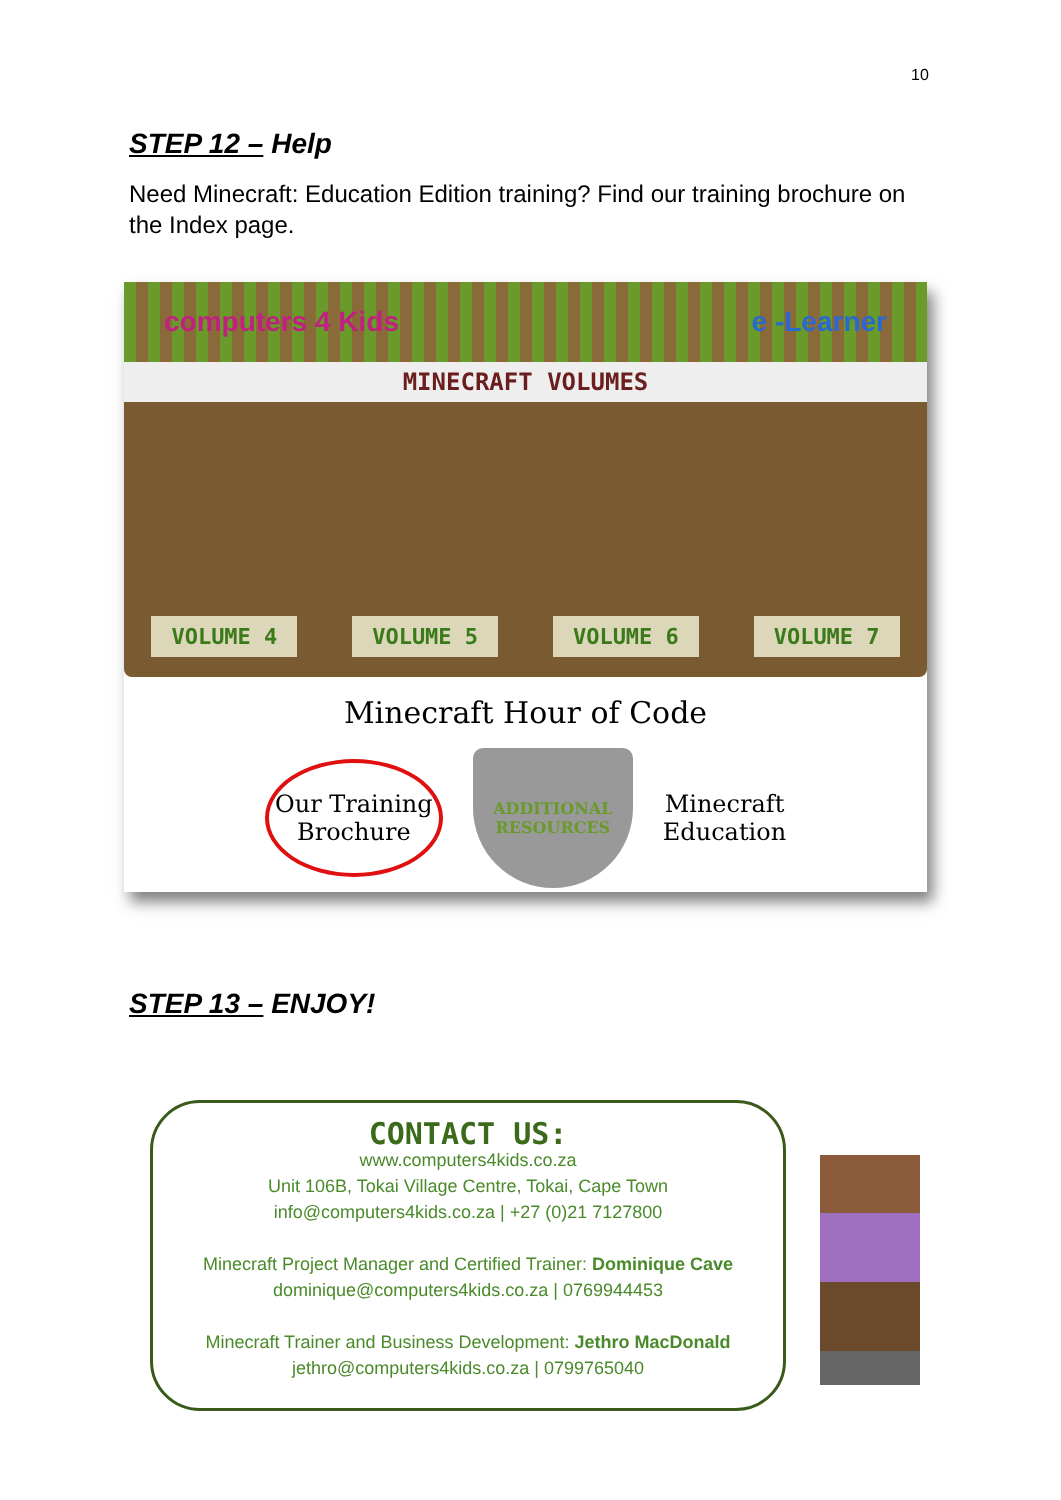10
STEP 12 – Help
Need Minecraft: Education Edition training? Find our training brochure on the Index page.
computers 4 Kids e -Learner
MINECRAFT VOLUMES
VOLUME 4
VOLUME 5
VOLUME 6
VOLUME 7
Minecraft Hour of Code
Our Training
Brochure
ADDITIONAL
RESOURCES
Minecraft
Education
STEP 13 – ENJOY!
CONTACT US:
www.computers4kids.co.za
Unit 106B, Tokai Village Centre, Tokai, Cape Town
info@computers4kids.co.za | +27 (0)21 7127800
Minecraft Project Manager and Certified Trainer: Dominique Cave
dominique@computers4kids.co.za | 0769944453
Minecraft Trainer and Business Development: Jethro MacDonald
jethro@computers4kids.co.za | 0799765040